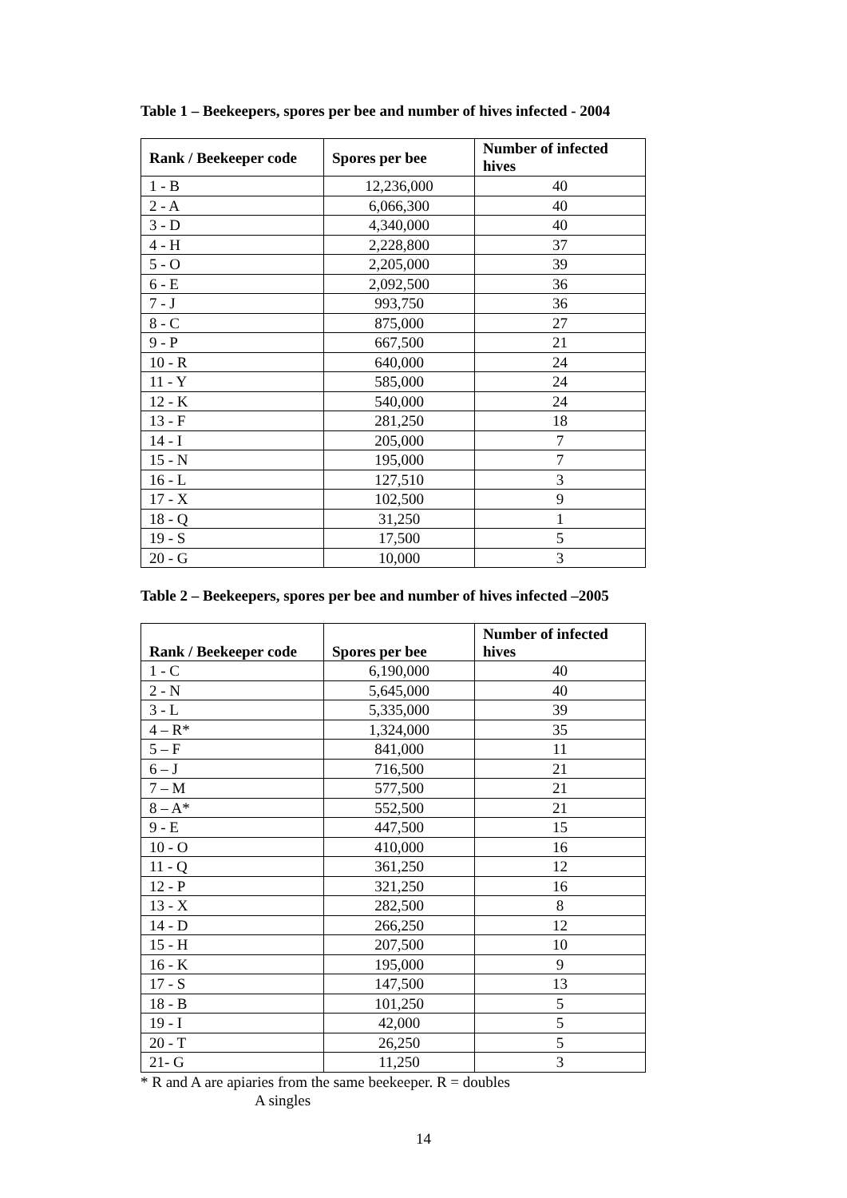Table 1 – Beekeepers, spores per bee and number of hives infected - 2004
| Rank / Beekeeper code | Spores per bee | Number of infected hives |
| --- | --- | --- |
| 1 - B | 12,236,000 | 40 |
| 2 - A | 6,066,300 | 40 |
| 3 - D | 4,340,000 | 40 |
| 4 - H | 2,228,800 | 37 |
| 5 - O | 2,205,000 | 39 |
| 6 - E | 2,092,500 | 36 |
| 7 - J | 993,750 | 36 |
| 8 - C | 875,000 | 27 |
| 9 - P | 667,500 | 21 |
| 10 - R | 640,000 | 24 |
| 11 - Y | 585,000 | 24 |
| 12 - K | 540,000 | 24 |
| 13 - F | 281,250 | 18 |
| 14 - I | 205,000 | 7 |
| 15 - N | 195,000 | 7 |
| 16 - L | 127,510 | 3 |
| 17 - X | 102,500 | 9 |
| 18 - Q | 31,250 | 1 |
| 19 - S | 17,500 | 5 |
| 20 - G | 10,000 | 3 |
Table 2 – Beekeepers, spores per bee and number of hives infected –2005
| Rank / Beekeeper code | Spores per bee | Number of infected hives |
| --- | --- | --- |
| 1 - C | 6,190,000 | 40 |
| 2 - N | 5,645,000 | 40 |
| 3 - L | 5,335,000 | 39 |
| 4 – R* | 1,324,000 | 35 |
| 5 – F | 841,000 | 11 |
| 6 – J | 716,500 | 21 |
| 7 – M | 577,500 | 21 |
| 8 – A* | 552,500 | 21 |
| 9 - E | 447,500 | 15 |
| 10 - O | 410,000 | 16 |
| 11 - Q | 361,250 | 12 |
| 12 - P | 321,250 | 16 |
| 13 - X | 282,500 | 8 |
| 14 - D | 266,250 | 12 |
| 15 - H | 207,500 | 10 |
| 16 - K | 195,000 | 9 |
| 17 - S | 147,500 | 13 |
| 18 - B | 101,250 | 5 |
| 19 - I | 42,000 | 5 |
| 20 - T | 26,250 | 5 |
| 21- G | 11,250 | 3 |
* R and A are apiaries from the same beekeeper. R = doubles
A singles
14